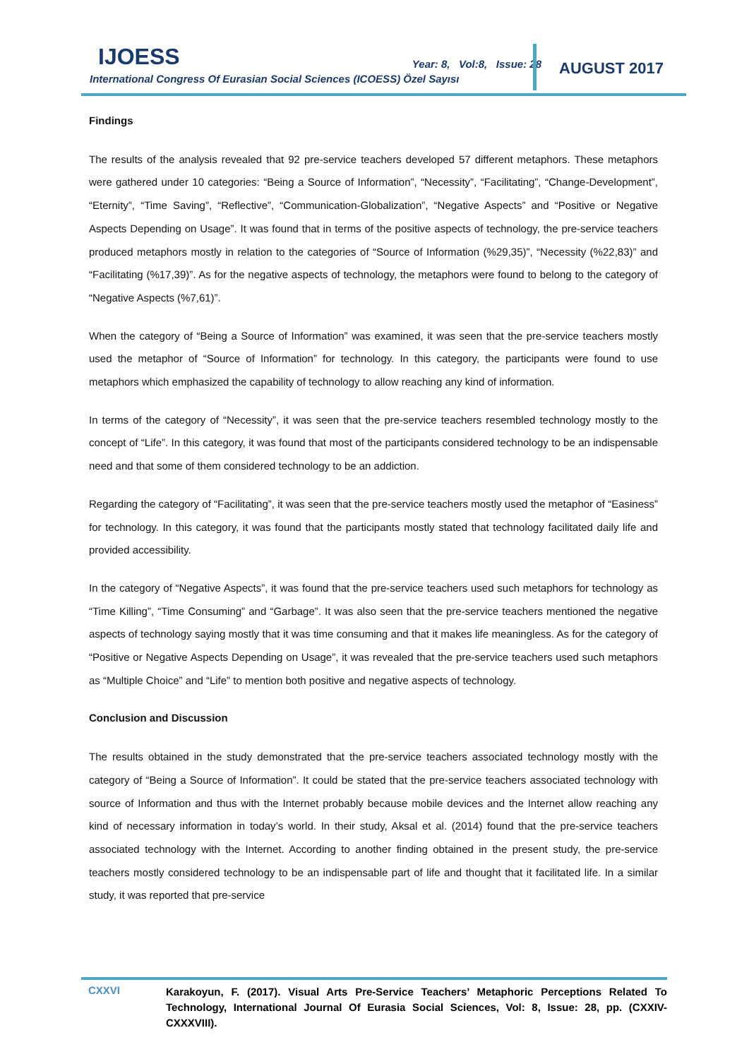IJOESS
Year: 8, Vol:8, Issue: 28
International Congress Of Eurasian Social Sciences (ICOESS) Özel Sayısı
AUGUST 2017
Findings
The results of the analysis revealed that 92 pre-service teachers developed 57 different metaphors. These metaphors were gathered under 10 categories: “Being a Source of Information”, “Necessity”, “Facilitating”, “Change-Development”, “Eternity”, “Time Saving”, “Reflective”, “Communication-Globalization”, “Negative Aspects” and “Positive or Negative Aspects Depending on Usage”. It was found that in terms of the positive aspects of technology, the pre-service teachers produced metaphors mostly in relation to the categories of “Source of Information (%29,35)”, “Necessity (%22,83)” and “Facilitating (%17,39)”. As for the negative aspects of technology, the metaphors were found to belong to the category of “Negative Aspects (%7,61)”.
When the category of “Being a Source of Information” was examined, it was seen that the pre-service teachers mostly used the metaphor of “Source of Information” for technology. In this category, the participants were found to use metaphors which emphasized the capability of technology to allow reaching any kind of information.
In terms of the category of “Necessity”, it was seen that the pre-service teachers resembled technology mostly to the concept of “Life”. In this category, it was found that most of the participants considered technology to be an indispensable need and that some of them considered technology to be an addiction.
Regarding the category of “Facilitating”, it was seen that the pre-service teachers mostly used the metaphor of “Easiness” for technology. In this category, it was found that the participants mostly stated that technology facilitated daily life and provided accessibility.
In the category of “Negative Aspects”, it was found that the pre-service teachers used such metaphors for technology as “Time Killing”, “Time Consuming” and “Garbage”. It was also seen that the pre-service teachers mentioned the negative aspects of technology saying mostly that it was time consuming and that it makes life meaningless. As for the category of “Positive or Negative Aspects Depending on Usage”, it was revealed that the pre-service teachers used such metaphors as “Multiple Choice” and “Life” to mention both positive and negative aspects of technology.
Conclusion and Discussion
The results obtained in the study demonstrated that the pre-service teachers associated technology mostly with the category of “Being a Source of Information”. It could be stated that the pre-service teachers associated technology with source of Information and thus with the Internet probably because mobile devices and the Internet allow reaching any kind of necessary information in today’s world. In their study, Aksal et al. (2014) found that the pre-service teachers associated technology with the Internet. According to another finding obtained in the present study, the pre-service teachers mostly considered technology to be an indispensable part of life and thought that it facilitated life. In a similar study, it was reported that pre-service
CXXVI
Karakoyun, F. (2017). Visual Arts Pre-Service Teachers’ Metaphoric Perceptions Related To Technology, International Journal Of Eurasia Social Sciences, Vol: 8, Issue: 28, pp. (CXXIV-CXXXVIII).